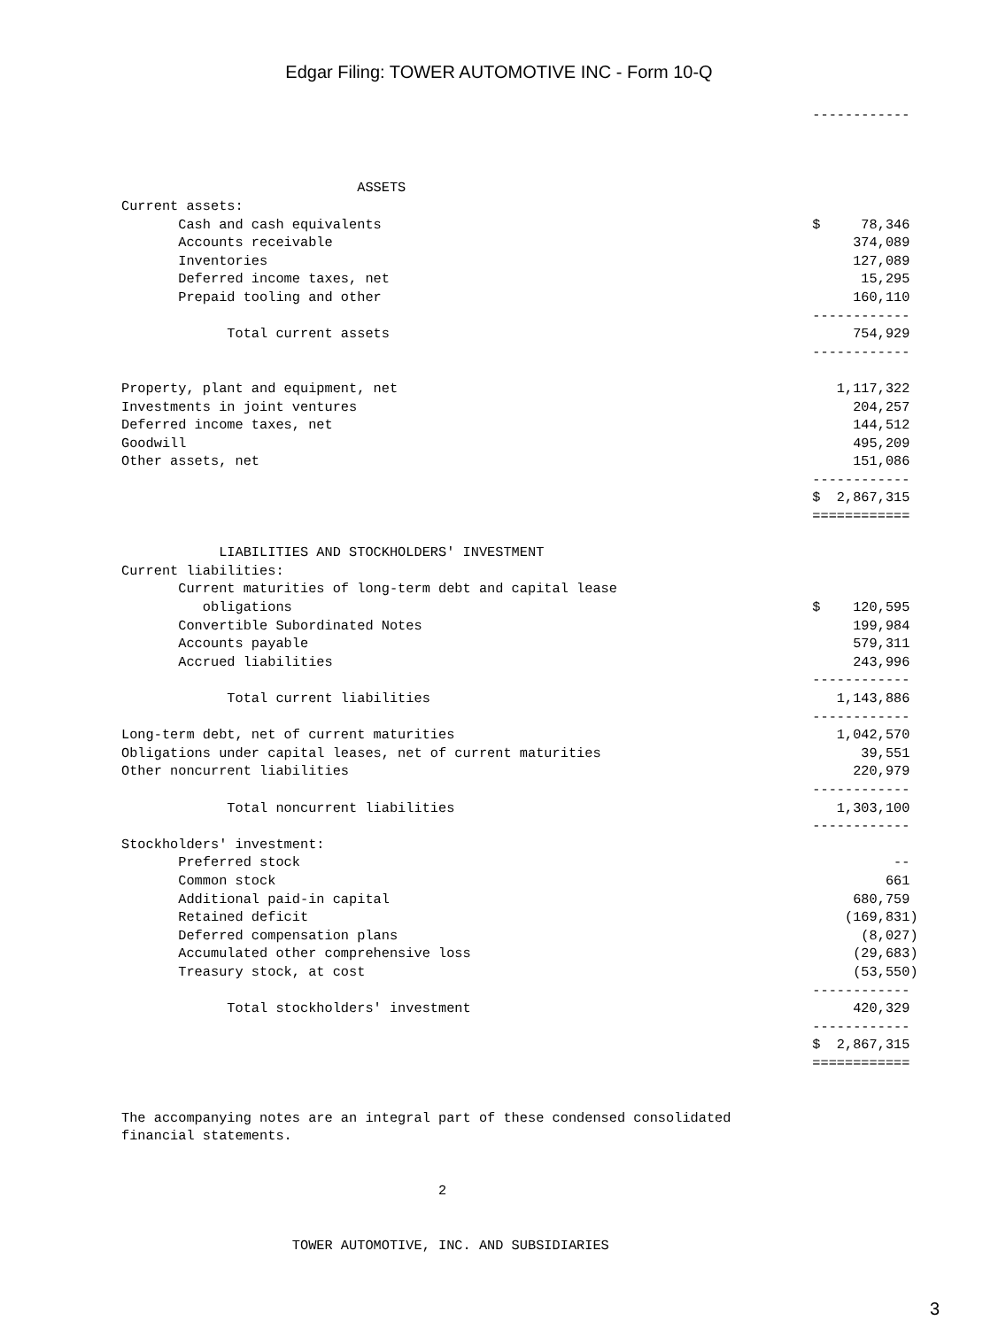Edgar Filing: TOWER AUTOMOTIVE INC - Form 10-Q
                                                                                     ------------



                             ASSETS
Current assets:
       Cash and cash equivalents                                                     $     78,346
       Accounts receivable                                                                374,089
       Inventories                                                                        127,089
       Deferred income taxes, net                                                          15,295
       Prepaid tooling and other                                                          160,110
                                                                                     ------------
             Total current assets                                                         754,929
                                                                                     ------------

Property, plant and equipment, net                                                      1,117,322
Investments in joint ventures                                                             204,257
Deferred income taxes, net                                                                144,512
Goodwill                                                                                  495,209
Other assets, net                                                                         151,086
                                                                                     ------------
                                                                                     $  2,867,315
                                                                                     ============

            LIABILITIES AND STOCKHOLDERS' INVESTMENT
Current liabilities:
       Current maturities of long-term debt and capital lease
          obligations                                                                $    120,595
       Convertible Subordinated Notes                                                     199,984
       Accounts payable                                                                   579,311
       Accrued liabilities                                                                243,996
                                                                                     ------------
             Total current liabilities                                                  1,143,886
                                                                                     ------------
Long-term debt, net of current maturities                                               1,042,570
Obligations under capital leases, net of current maturities                                39,551
Other noncurrent liabilities                                                              220,979
                                                                                     ------------
             Total noncurrent liabilities                                               1,303,100
                                                                                     ------------
Stockholders' investment:
       Preferred stock                                                                         --
       Common stock                                                                           661
       Additional paid-in capital                                                         680,759
       Retained deficit                                                                  (169,831)
       Deferred compensation plans                                                         (8,027)
       Accumulated other comprehensive loss                                               (29,683)
       Treasury stock, at cost                                                            (53,550)
                                                                                     ------------
             Total stockholders' investment                                               420,329
                                                                                     ------------
                                                                                     $  2,867,315
                                                                                     ============


The accompanying notes are an integral part of these condensed consolidated
financial statements.


                                       2


                     TOWER AUTOMOTIVE, INC. AND SUBSIDIARIES
3